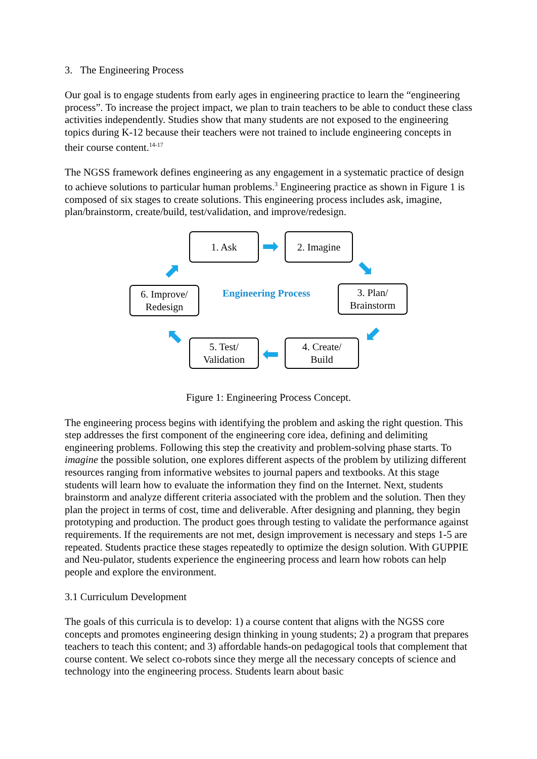3. The Engineering Process
Our goal is to engage students from early ages in engineering practice to learn the “engineering process”. To increase the project impact, we plan to train teachers to be able to conduct these class activities independently. Studies show that many students are not exposed to the engineering topics during K-12 because their teachers were not trained to include engineering concepts in their course content.<sup>14-17</sup>
The NGSS framework defines engineering as any engagement in a systematic practice of design to achieve solutions to particular human problems.<sup>3</sup> Engineering practice as shown in Figure 1 is composed of six stages to create solutions. This engineering process includes ask, imagine, plan/brainstorm, create/build, test/validation, and improve/redesign.
1. Ask ➡ 2. Imagine
➡
6. Improve/
Redesign
Engineering Process
3. Plan/
Brainstorm
➡
➡
➡
5. Test/
Validation
➡
4. Create/
Build
Figure 1: Engineering Process Concept.
The engineering process begins with identifying the problem and asking the right question. This step addresses the first component of the engineering core idea, defining and delimiting engineering problems. Following this step the creativity and problem-solving phase starts. To imagine the possible solution, one explores different aspects of the problem by utilizing different resources ranging from informative websites to journal papers and textbooks. At this stage students will learn how to evaluate the information they find on the Internet. Next, students brainstorm and analyze different criteria associated with the problem and the solution. Then they plan the project in terms of cost, time and deliverable. After designing and planning, they begin prototyping and production. The product goes through testing to validate the performance against requirements. If the requirements are not met, design improvement is necessary and steps 1-5 are repeated. Students practice these stages repeatedly to optimize the design solution. With GUPPIE and Neu-pulator, students experience the engineering process and learn how robots can help people and explore the environment.
3.1 Curriculum Development
The goals of this curricula is to develop: 1) a course content that aligns with the NGSS core concepts and promotes engineering design thinking in young students; 2) a program that prepares teachers to teach this content; and 3) affordable hands-on pedagogical tools that complement that course content. We select co-robots since they merge all the necessary concepts of science and technology into the engineering process. Students learn about basic